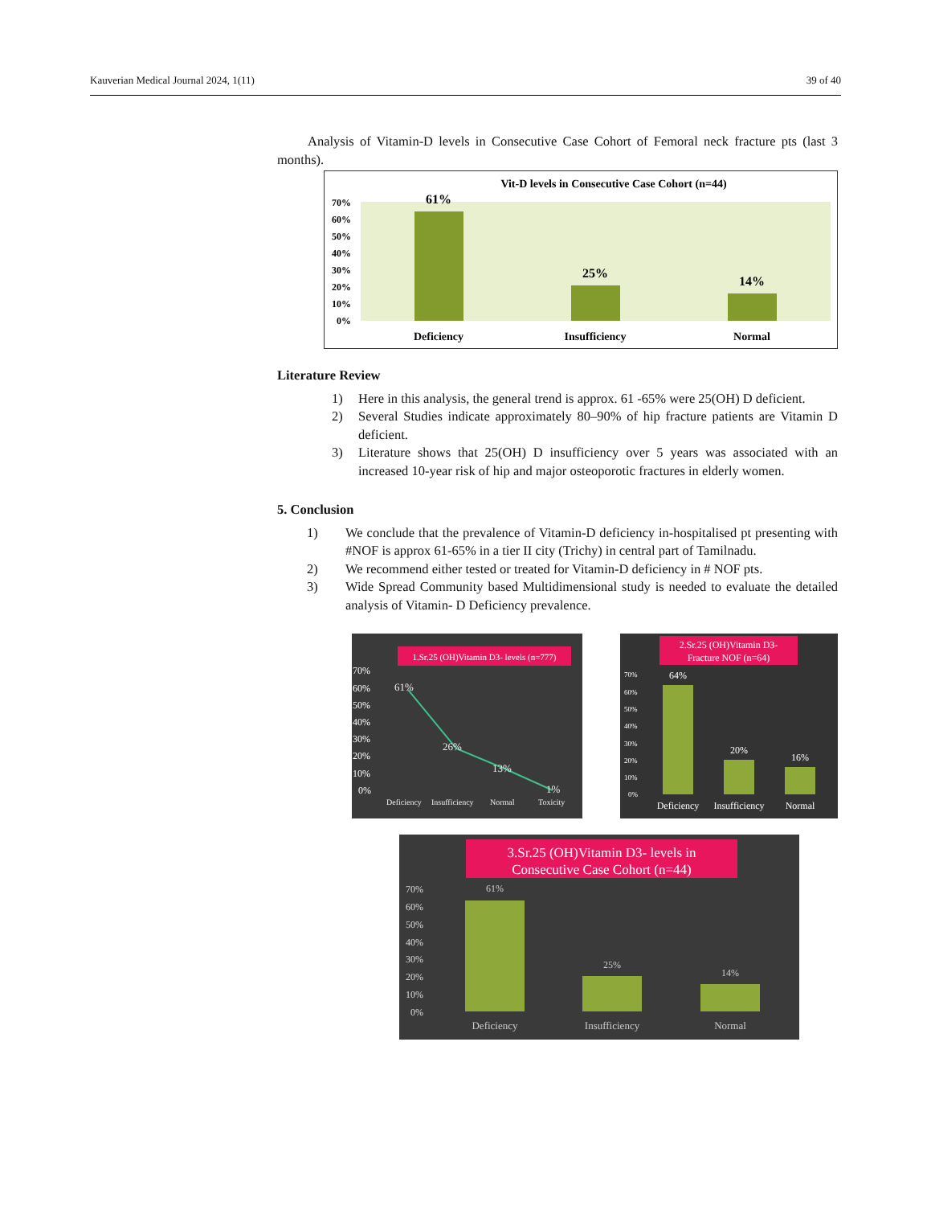Kauverian Medical Journal 2024, 1(11) 39 of 40
Analysis of Vitamin-D levels in Consecutive Case Cohort of Femoral neck fracture pts (last 3 months).
Vit-D levels in Consecutive Case Cohort (n=44)
70%
60%
50%
40%
30%
20%
10%
0%
61%
25%
14%
Deficiency
Insufficiency
Normal
Literature Review
1) Here in this analysis, the general trend is approx. 61 -65% were 25(OH) D deficient.
2) Several Studies indicate approximately 80–90% of hip fracture patients are Vitamin D deficient.
3) Literature shows that 25(OH) D insufficiency over 5 years was associated with an increased 10-year risk of hip and major osteoporotic fractures in elderly women.
5. Conclusion
1) We conclude that the prevalence of Vitamin-D deficiency in-hospitalised pt presenting with #NOF is approx 61-65% in a tier II city (Trichy) in central part of Tamilnadu.
2) We recommend either tested or treated for Vitamin-D deficiency in # NOF pts.
3) Wide Spread Community based Multidimensional study is needed to evaluate the detailed analysis of Vitamin- D Deficiency prevalence.
1.Sr.25 (OH)Vitamin D3- levels (n=777)
70%
60%
50%
40%
30%
20%
10%
0%
61%
26%
13%
1%
Deficiency
Insufficiency
Normal
Toxicity
2.Sr.25 (OH)Vitamin D3-
Fracture NOF (n=64)
70%
60%
50%
40%
30%
20%
10%
0%
64%
20%
16%
Deficiency
Insufficiency
Normal
3.Sr.25 (OH)Vitamin D3- levels in
Consecutive Case Cohort (n=44)
70%
60%
50%
40%
30%
20%
10%
0%
61%
25%
14%
Deficiency
Insufficiency
Normal